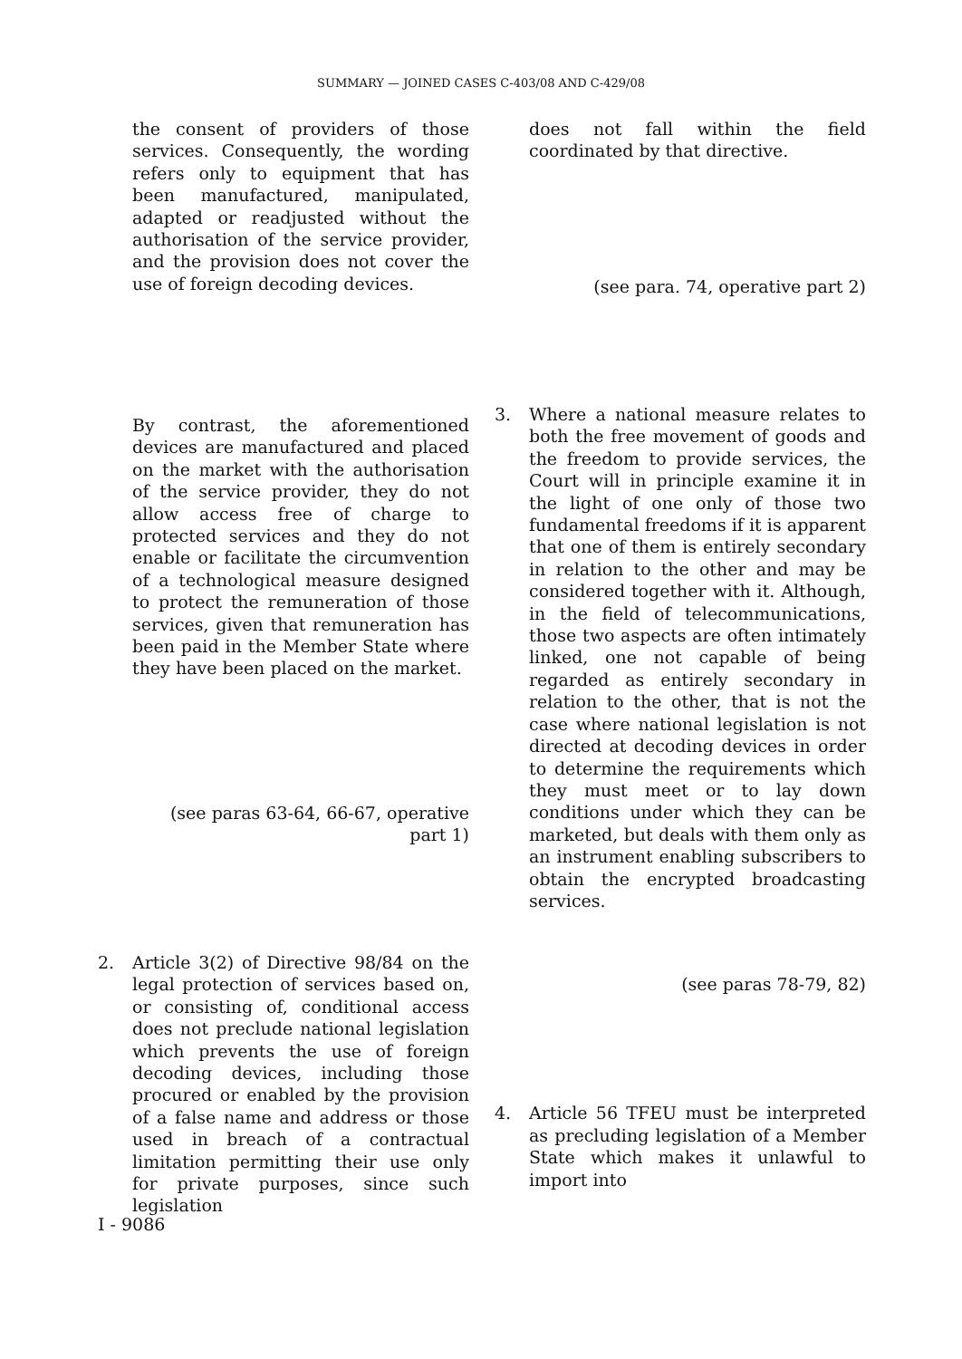SUMMARY — JOINED CASES C-403/08 AND C-429/08
the consent of providers of those services. Consequently, the wording refers only to equipment that has been manufactured, manipulated, adapted or readjusted without the authorisation of the service provider, and the provision does not cover the use of foreign decoding devices.
does not fall within the field coordinated by that directive.
(see para. 74, operative part 2)
By contrast, the aforementioned devices are manufactured and placed on the market with the authorisation of the service provider, they do not allow access free of charge to protected services and they do not enable or facilitate the circumvention of a technological measure designed to protect the remuneration of those services, given that remuneration has been paid in the Member State where they have been placed on the market.
(see paras 63-64, 66-67, operative part 1)
3. Where a national measure relates to both the free movement of goods and the freedom to provide services, the Court will in principle examine it in the light of one only of those two fundamental freedoms if it is apparent that one of them is entirely secondary in relation to the other and may be considered together with it. Although, in the field of telecommunications, those two aspects are often intimately linked, one not capable of being regarded as entirely secondary in relation to the other, that is not the case where national legislation is not directed at decoding devices in order to determine the requirements which they must meet or to lay down conditions under which they can be marketed, but deals with them only as an instrument enabling subscribers to obtain the encrypted broadcasting services.
2. Article 3(2) of Directive 98/84 on the legal protection of services based on, or consisting of, conditional access does not preclude national legislation which prevents the use of foreign decoding devices, including those procured or enabled by the provision of a false name and address or those used in breach of a contractual limitation permitting their use only for private purposes, since such legislation
(see paras 78-79, 82)
4. Article 56 TFEU must be interpreted as precluding legislation of a Member State which makes it unlawful to import into
I - 9086